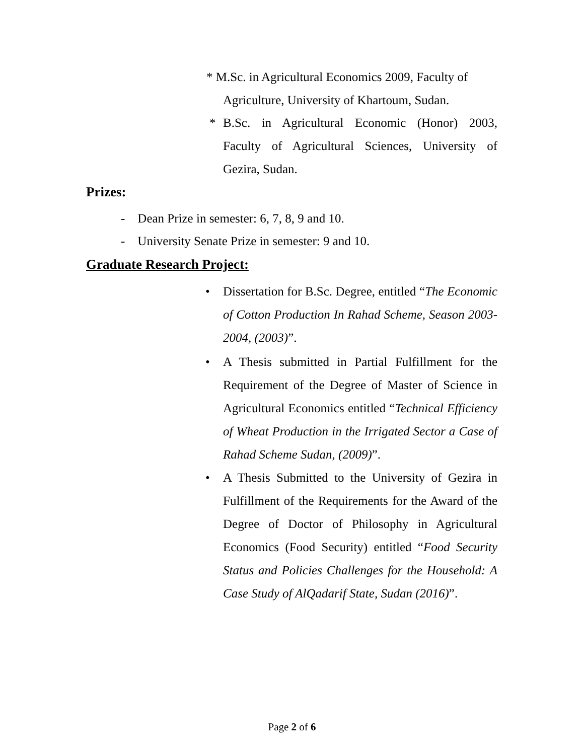* M.Sc. in Agricultural Economics 2009, Faculty of
Agriculture, University of Khartoum, Sudan.
* B.Sc. in Agricultural Economic (Honor) 2003, Faculty of Agricultural Sciences, University of Gezira, Sudan.
Prizes:
- Dean Prize in semester: 6, 7, 8, 9 and 10.
- University Senate Prize in semester: 9 and 10.
Graduate Research Project:
• Dissertation for B.Sc. Degree, entitled “The Economic of Cotton Production In Rahad Scheme, Season 2003-2004, (2003)”.
• A Thesis submitted in Partial Fulfillment for the Requirement of the Degree of Master of Science in Agricultural Economics entitled “Technical Efficiency of Wheat Production in the Irrigated Sector a Case of Rahad Scheme Sudan, (2009)”.
• A Thesis Submitted to the University of Gezira in Fulfillment of the Requirements for the Award of the Degree of Doctor of Philosophy in Agricultural Economics (Food Security) entitled “Food Security Status and Policies Challenges for the Household: A Case Study of AlQadarif State, Sudan (2016)”.
Page 2 of 6